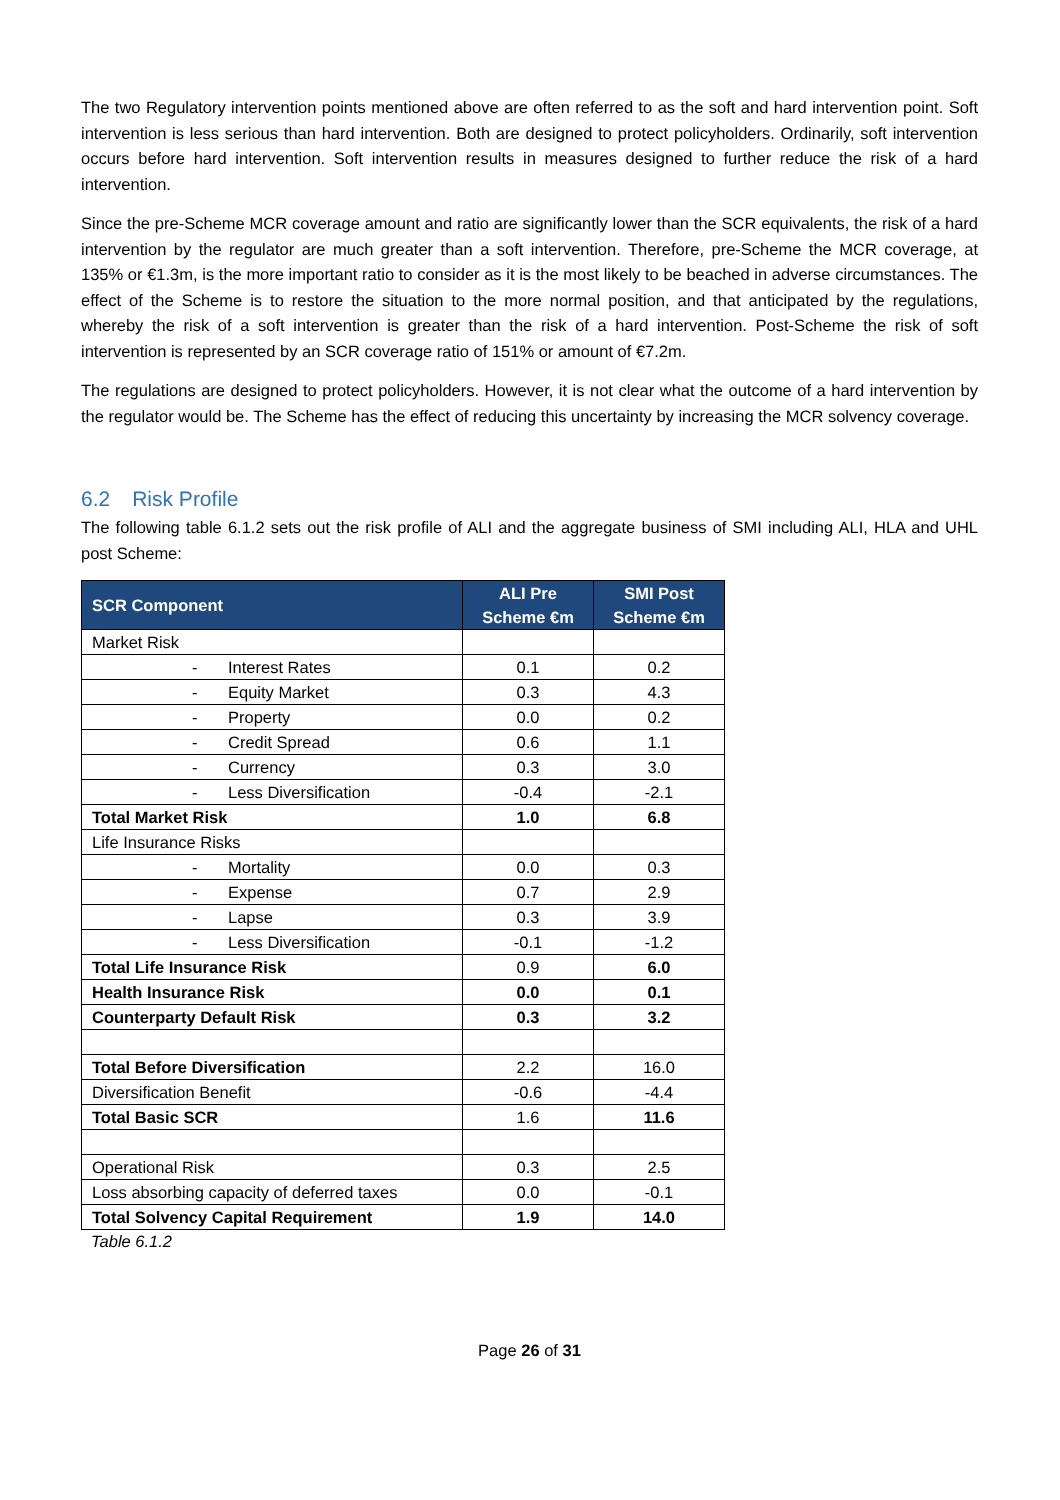The two Regulatory intervention points mentioned above are often referred to as the soft and hard intervention point. Soft intervention is less serious than hard intervention. Both are designed to protect policyholders. Ordinarily, soft intervention occurs before hard intervention. Soft intervention results in measures designed to further reduce the risk of a hard intervention.
Since the pre-Scheme MCR coverage amount and ratio are significantly lower than the SCR equivalents, the risk of a hard intervention by the regulator are much greater than a soft intervention. Therefore, pre-Scheme the MCR coverage, at 135% or €1.3m, is the more important ratio to consider as it is the most likely to be beached in adverse circumstances. The effect of the Scheme is to restore the situation to the more normal position, and that anticipated by the regulations, whereby the risk of a soft intervention is greater than the risk of a hard intervention. Post-Scheme the risk of soft intervention is represented by an SCR coverage ratio of 151% or amount of €7.2m.
The regulations are designed to protect policyholders. However, it is not clear what the outcome of a hard intervention by the regulator would be. The Scheme has the effect of reducing this uncertainty by increasing the MCR solvency coverage.
6.2 Risk Profile
The following table 6.1.2 sets out the risk profile of ALI and the aggregate business of SMI including ALI, HLA and UHL post Scheme:
| SCR Component | ALI Pre Scheme €m | SMI Post Scheme €m |
| --- | --- | --- |
| Market Risk | | |
| - Interest Rates | 0.1 | 0.2 |
| - Equity Market | 0.3 | 4.3 |
| - Property | 0.0 | 0.2 |
| - Credit Spread | 0.6 | 1.1 |
| - Currency | 0.3 | 3.0 |
| - Less Diversification | -0.4 | -2.1 |
| Total Market Risk | 1.0 | 6.8 |
| Life Insurance Risks | | |
| - Mortality | 0.0 | 0.3 |
| - Expense | 0.7 | 2.9 |
| - Lapse | 0.3 | 3.9 |
| - Less Diversification | -0.1 | -1.2 |
| Total Life Insurance Risk | 0.9 | 6.0 |
| Health Insurance Risk | 0.0 | 0.1 |
| Counterparty Default Risk | 0.3 | 3.2 |
| Total Before Diversification | 2.2 | 16.0 |
| Diversification Benefit | -0.6 | -4.4 |
| Total Basic SCR | 1.6 | 11.6 |
| Operational Risk | 0.3 | 2.5 |
| Loss absorbing capacity of deferred taxes | 0.0 | -0.1 |
| Total Solvency Capital Requirement | 1.9 | 14.0 |
Table 6.1.2
Page 26 of 31